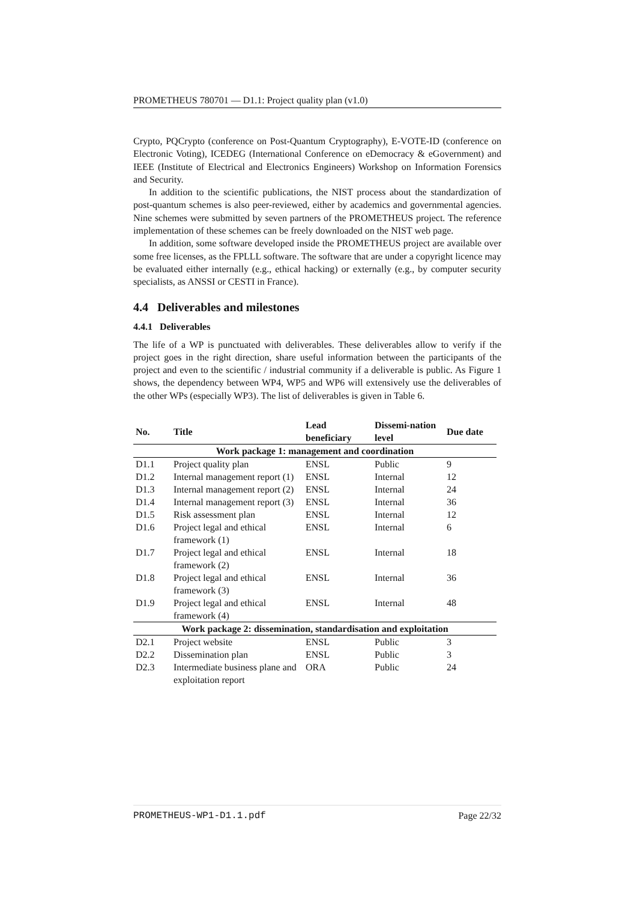PROMETHEUS 780701 — D1.1: Project quality plan (v1.0)
Crypto, PQCrypto (conference on Post-Quantum Cryptography), E-VOTE-ID (conference on Electronic Voting), ICEDEG (International Conference on eDemocracy & eGovernment) and IEEE (Institute of Electrical and Electronics Engineers) Workshop on Information Forensics and Security.
In addition to the scientific publications, the NIST process about the standardization of post-quantum schemes is also peer-reviewed, either by academics and governmental agencies. Nine schemes were submitted by seven partners of the PROMETHEUS project. The reference implementation of these schemes can be freely downloaded on the NIST web page.
In addition, some software developed inside the PROMETHEUS project are available over some free licenses, as the FPLLL software. The software that are under a copyright licence may be evaluated either internally (e.g., ethical hacking) or externally (e.g., by computer security specialists, as ANSSI or CESTI in France).
4.4 Deliverables and milestones
4.4.1 Deliverables
The life of a WP is punctuated with deliverables. These deliverables allow to verify if the project goes in the right direction, share useful information between the participants of the project and even to the scientific / industrial community if a deliverable is public. As Figure 1 shows, the dependency between WP4, WP5 and WP6 will extensively use the deliverables of the other WPs (especially WP3). The list of deliverables is given in Table 6.
| No. | Title | Lead beneficiary | Dissemi-nation level | Due date |
| --- | --- | --- | --- | --- |
| Work package 1: management and coordination | | | | |
| D1.1 | Project quality plan | ENSL | Public | 9 |
| D1.2 | Internal management report (1) | ENSL | Internal | 12 |
| D1.3 | Internal management report (2) | ENSL | Internal | 24 |
| D1.4 | Internal management report (3) | ENSL | Internal | 36 |
| D1.5 | Risk assessment plan | ENSL | Internal | 12 |
| D1.6 | Project legal and ethical framework (1) | ENSL | Internal | 6 |
| D1.7 | Project legal and ethical framework (2) | ENSL | Internal | 18 |
| D1.8 | Project legal and ethical framework (3) | ENSL | Internal | 36 |
| D1.9 | Project legal and ethical framework (4) | ENSL | Internal | 48 |
| Work package 2: dissemination, standardisation and exploitation | | | | |
| D2.1 | Project website | ENSL | Public | 3 |
| D2.2 | Dissemination plan | ENSL | Public | 3 |
| D2.3 | Intermediate business plane and exploitation report | ORA | Public | 24 |
PROMETHEUS-WP1-D1.1.pdf Page 22/32